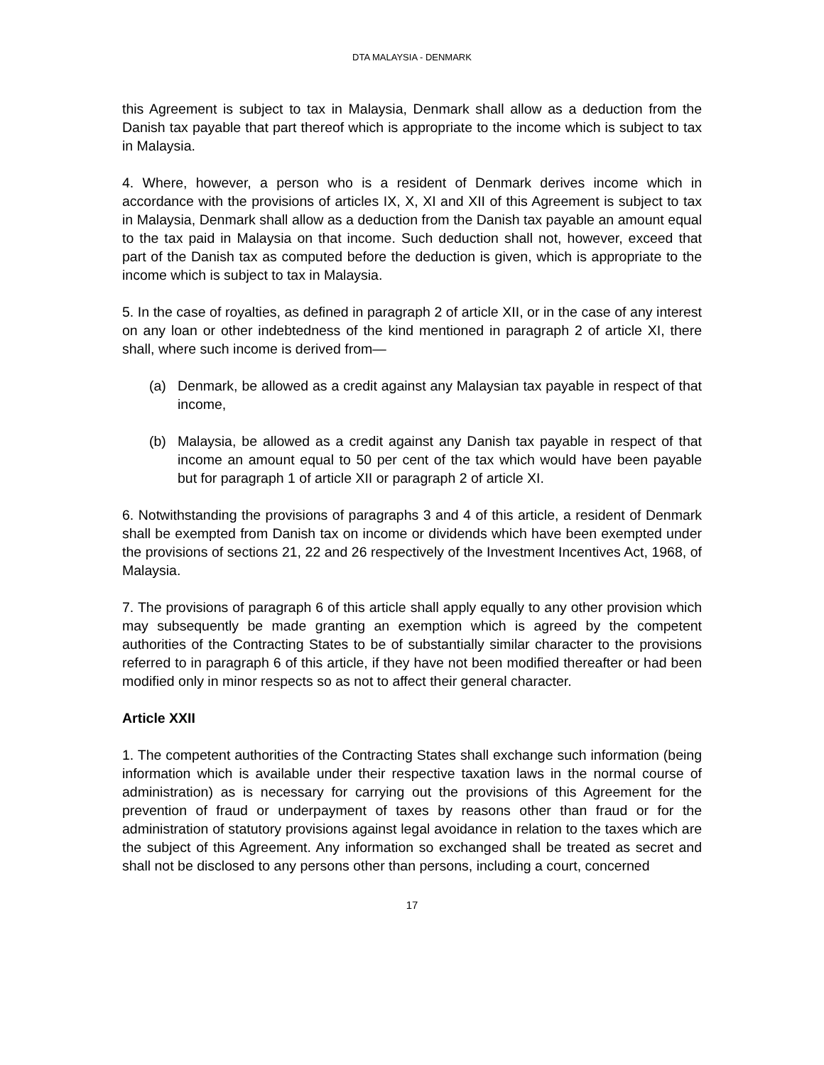DTA MALAYSIA - DENMARK
this Agreement is subject to tax in Malaysia, Denmark shall allow as a deduction from the Danish tax payable that part thereof which is appropriate to the income which is subject to tax in Malaysia.
4. Where, however, a person who is a resident of Denmark derives income which in accordance with the provisions of articles IX, X, XI and XII of this Agreement is subject to tax in Malaysia, Denmark shall allow as a deduction from the Danish tax payable an amount equal to the tax paid in Malaysia on that income. Such deduction shall not, however, exceed that part of the Danish tax as computed before the deduction is given, which is appropriate to the income which is subject to tax in Malaysia.
5. In the case of royalties, as defined in paragraph 2 of article XII, or in the case of any interest on any loan or other indebtedness of the kind mentioned in paragraph 2 of article XI, there shall, where such income is derived from—
(a) Denmark, be allowed as a credit against any Malaysian tax payable in respect of that income,
(b) Malaysia, be allowed as a credit against any Danish tax payable in respect of that income an amount equal to 50 per cent of the tax which would have been payable but for paragraph 1 of article XII or paragraph 2 of article XI.
6. Notwithstanding the provisions of paragraphs 3 and 4 of this article, a resident of Denmark shall be exempted from Danish tax on income or dividends which have been exempted under the provisions of sections 21, 22 and 26 respectively of the Investment Incentives Act, 1968, of Malaysia.
7. The provisions of paragraph 6 of this article shall apply equally to any other provision which may subsequently be made granting an exemption which is agreed by the competent authorities of the Contracting States to be of substantially similar character to the provisions referred to in paragraph 6 of this article, if they have not been modified thereafter or had been modified only in minor respects so as not to affect their general character.
Article XXII
1. The competent authorities of the Contracting States shall exchange such information (being information which is available under their respective taxation laws in the normal course of administration) as is necessary for carrying out the provisions of this Agreement for the prevention of fraud or underpayment of taxes by reasons other than fraud or for the administration of statutory provisions against legal avoidance in relation to the taxes which are the subject of this Agreement. Any information so exchanged shall be treated as secret and shall not be disclosed to any persons other than persons, including a court, concerned
17